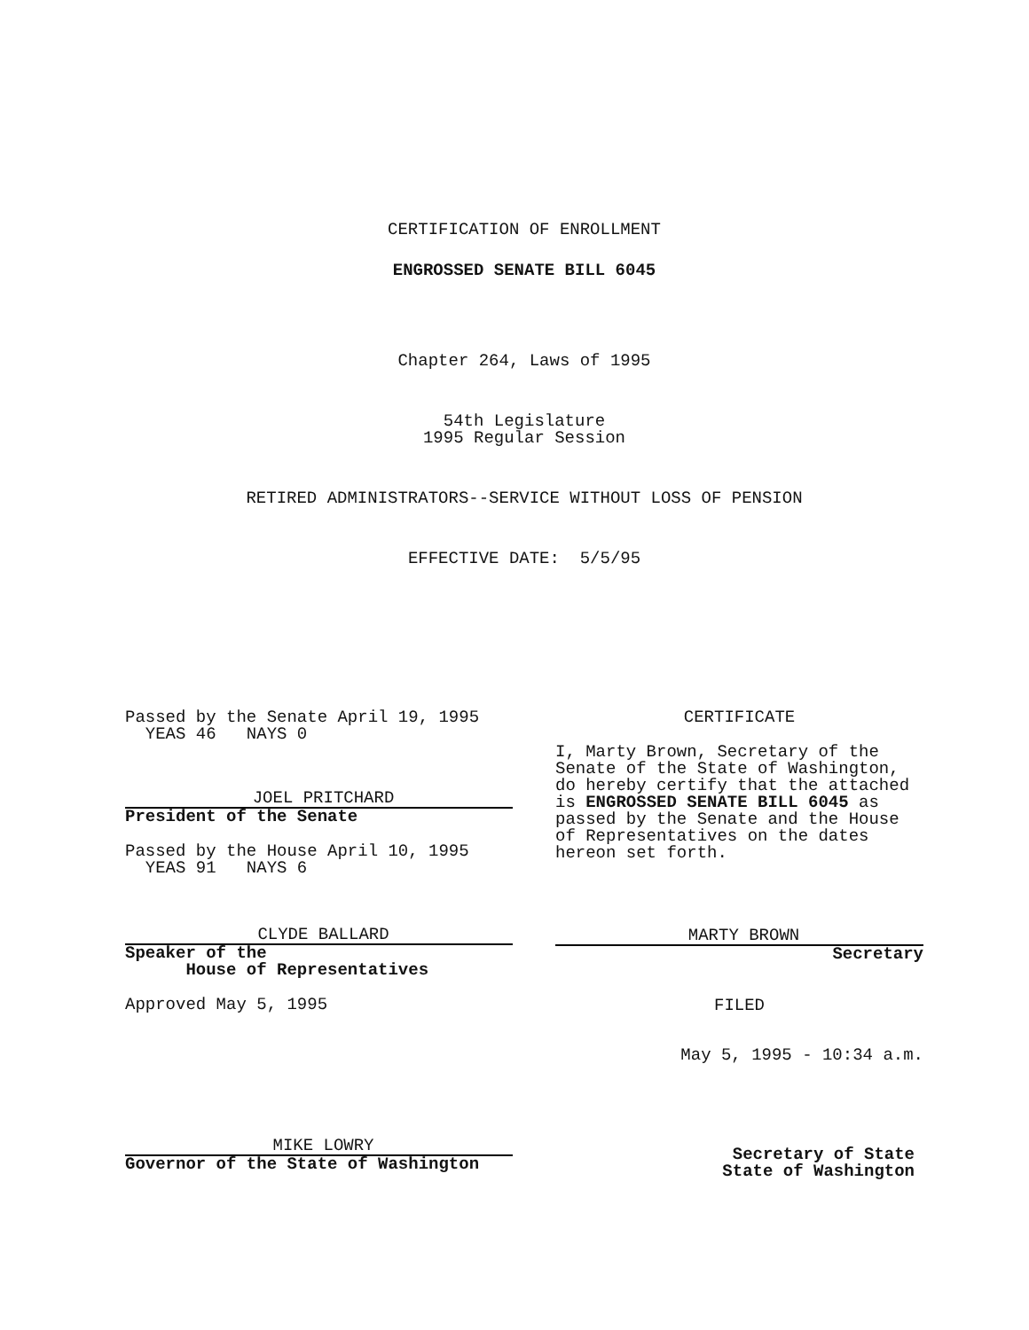CERTIFICATION OF ENROLLMENT
ENGROSSED SENATE BILL 6045
Chapter 264, Laws of 1995
54th Legislature
1995 Regular Session
RETIRED ADMINISTRATORS--SERVICE WITHOUT LOSS OF PENSION
EFFECTIVE DATE: 5/5/95
Passed by the Senate April 19, 1995
YEAS 46 NAYS 0
JOEL PRITCHARD
President of the Senate
Passed by the House April 10, 1995
YEAS 91 NAYS 6
CLYDE BALLARD
Speaker of the
House of Representatives
Approved May 5, 1995
MIKE LOWRY
Governor of the State of Washington
CERTIFICATE
I, Marty Brown, Secretary of the Senate of the State of Washington, do hereby certify that the attached is ENGROSSED SENATE BILL 6045 as passed by the Senate and the House of Representatives on the dates hereon set forth.
MARTY BROWN
Secretary
FILED
May 5, 1995 - 10:34 a.m.
Secretary of State
State of Washington